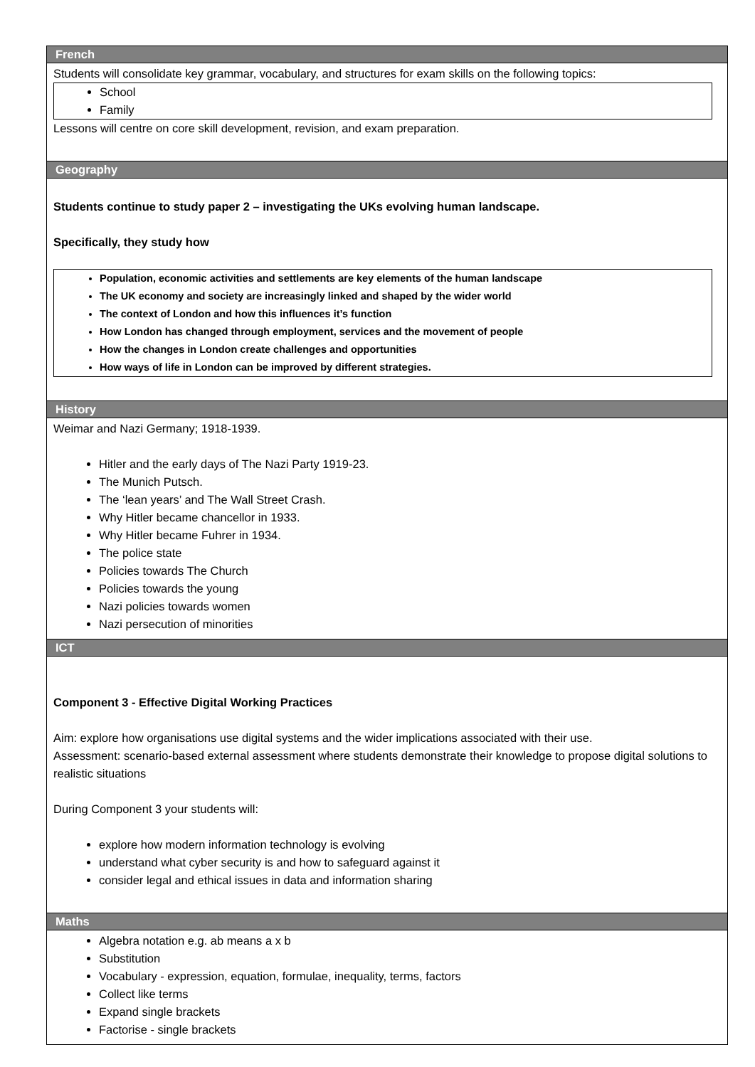| French |
| --- |
| Students will consolidate key grammar, vocabulary, and structures for exam skills on the following topics: School Family Lessons will centre on core skill development, revision, and exam preparation. |
| Geography |
| Students continue to study paper 2 – investigating the UKs evolving human landscape. Specifically, they study how Population, economic activities and settlements are key elements of the human landscape The UK economy and society are increasingly linked and shaped by the wider world The context of London and how this influences it’s function How London has changed through employment, services and the movement of people How the changes in London create challenges and opportunities How ways of life in London can be improved by different strategies. |
| History |
| Weimar and Nazi Germany; 1918-1939. Hitler and the early days of The Nazi Party 1919-23. The Munich Putsch. The ‘lean years’ and The Wall Street Crash. Why Hitler became chancellor in 1933. Why Hitler became Fuhrer in 1934. The police state Policies towards The Church Policies towards the young Nazi policies towards women Nazi persecution of minorities |
| ICT |
| Component 3 - Effective Digital Working Practices Aim: explore how organisations use digital systems and the wider implications associated with their use. Assessment: scenario-based external assessment where students demonstrate their knowledge to propose digital solutions to realistic situations During Component 3 your students will: explore how modern information technology is evolving understand what cyber security is and how to safeguard against it consider legal and ethical issues in data and information sharing |
| Maths |
| Algebra notation e.g. ab means a x b Substitution Vocabulary - expression, equation, formulae, inequality, terms, factors Collect like terms Expand single brackets Factorise - single brackets |